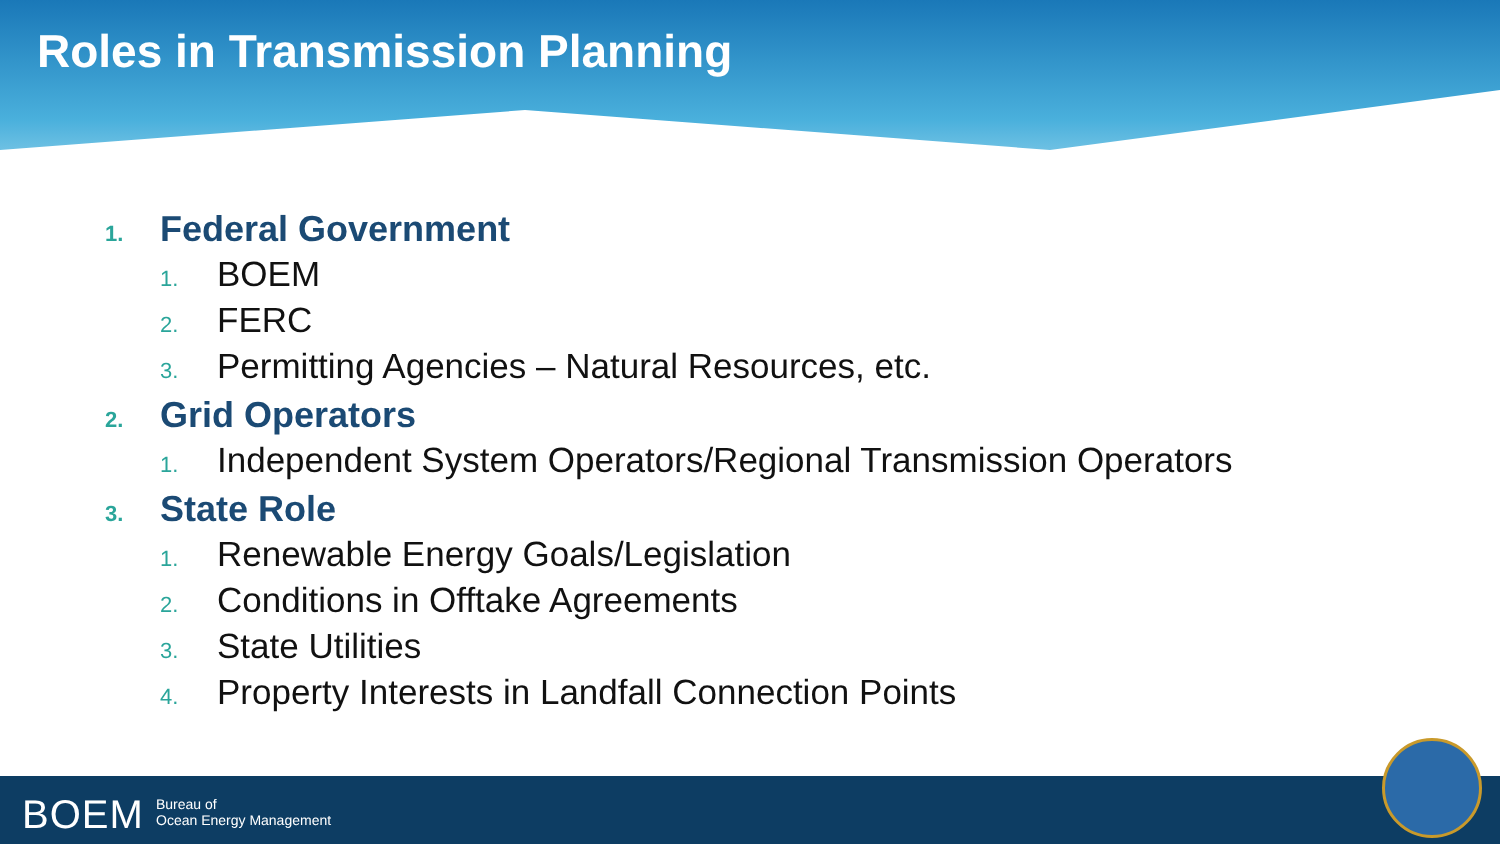Roles in Transmission Planning
1. Federal Government
1. BOEM
2. FERC
3. Permitting Agencies – Natural Resources, etc.
2. Grid Operators
1. Independent System Operators/Regional Transmission Operators
3. State Role
1. Renewable Energy Goals/Legislation
2. Conditions in Offtake Agreements
3. State Utilities
4. Property Interests in Landfall Connection Points
BOEM
Bureau of
Ocean Energy Management